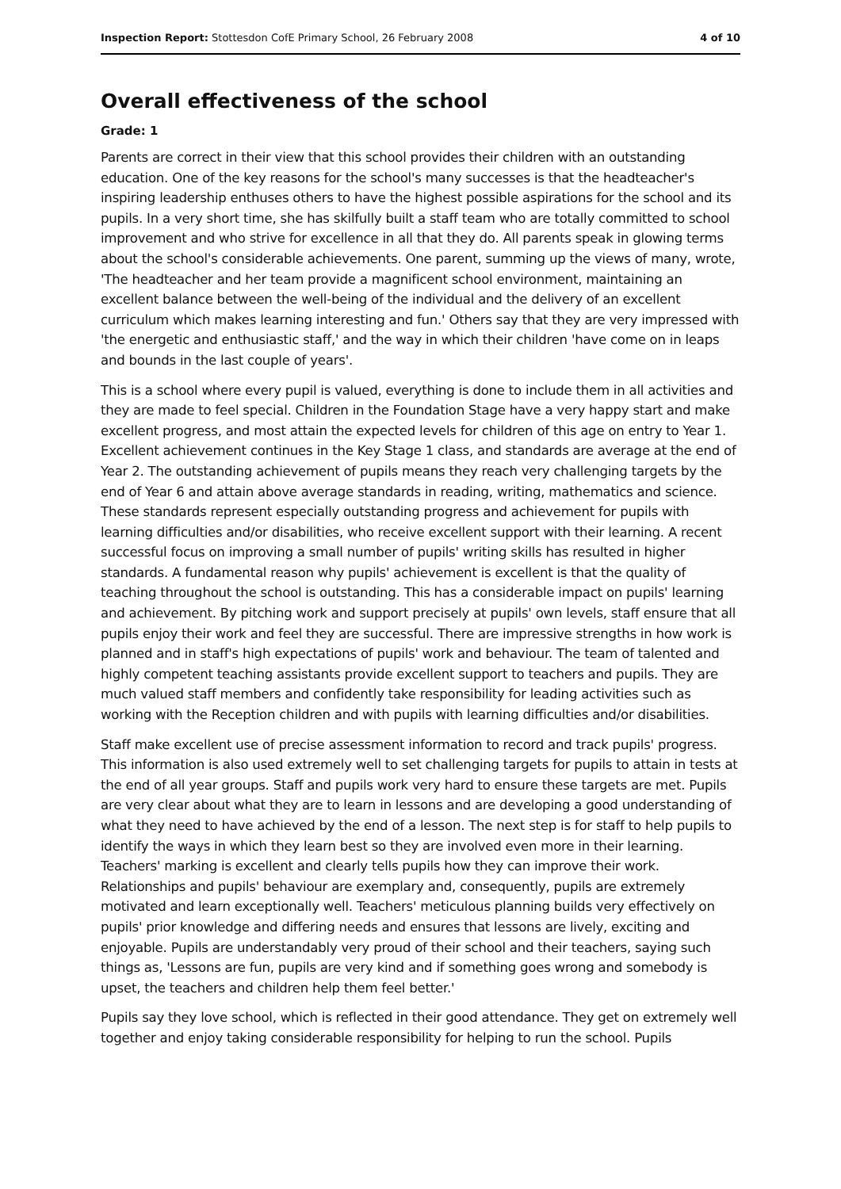Inspection Report: Stottesdon CofE Primary School, 26 February 2008 4 of 10
Overall effectiveness of the school
Grade: 1
Parents are correct in their view that this school provides their children with an outstanding education. One of the key reasons for the school's many successes is that the headteacher's inspiring leadership enthuses others to have the highest possible aspirations for the school and its pupils. In a very short time, she has skilfully built a staff team who are totally committed to school improvement and who strive for excellence in all that they do. All parents speak in glowing terms about the school's considerable achievements. One parent, summing up the views of many, wrote, 'The headteacher and her team provide a magnificent school environment, maintaining an excellent balance between the well-being of the individual and the delivery of an excellent curriculum which makes learning interesting and fun.' Others say that they are very impressed with 'the energetic and enthusiastic staff,' and the way in which their children 'have come on in leaps and bounds in the last couple of years'.
This is a school where every pupil is valued, everything is done to include them in all activities and they are made to feel special. Children in the Foundation Stage have a very happy start and make excellent progress, and most attain the expected levels for children of this age on entry to Year 1. Excellent achievement continues in the Key Stage 1 class, and standards are average at the end of Year 2. The outstanding achievement of pupils means they reach very challenging targets by the end of Year 6 and attain above average standards in reading, writing, mathematics and science. These standards represent especially outstanding progress and achievement for pupils with learning difficulties and/or disabilities, who receive excellent support with their learning. A recent successful focus on improving a small number of pupils' writing skills has resulted in higher standards. A fundamental reason why pupils' achievement is excellent is that the quality of teaching throughout the school is outstanding. This has a considerable impact on pupils' learning and achievement. By pitching work and support precisely at pupils' own levels, staff ensure that all pupils enjoy their work and feel they are successful. There are impressive strengths in how work is planned and in staff's high expectations of pupils' work and behaviour. The team of talented and highly competent teaching assistants provide excellent support to teachers and pupils. They are much valued staff members and confidently take responsibility for leading activities such as working with the Reception children and with pupils with learning difficulties and/or disabilities.
Staff make excellent use of precise assessment information to record and track pupils' progress. This information is also used extremely well to set challenging targets for pupils to attain in tests at the end of all year groups. Staff and pupils work very hard to ensure these targets are met. Pupils are very clear about what they are to learn in lessons and are developing a good understanding of what they need to have achieved by the end of a lesson. The next step is for staff to help pupils to identify the ways in which they learn best so they are involved even more in their learning. Teachers' marking is excellent and clearly tells pupils how they can improve their work. Relationships and pupils' behaviour are exemplary and, consequently, pupils are extremely motivated and learn exceptionally well. Teachers' meticulous planning builds very effectively on pupils' prior knowledge and differing needs and ensures that lessons are lively, exciting and enjoyable. Pupils are understandably very proud of their school and their teachers, saying such things as, 'Lessons are fun, pupils are very kind and if something goes wrong and somebody is upset, the teachers and children help them feel better.'
Pupils say they love school, which is reflected in their good attendance. They get on extremely well together and enjoy taking considerable responsibility for helping to run the school. Pupils